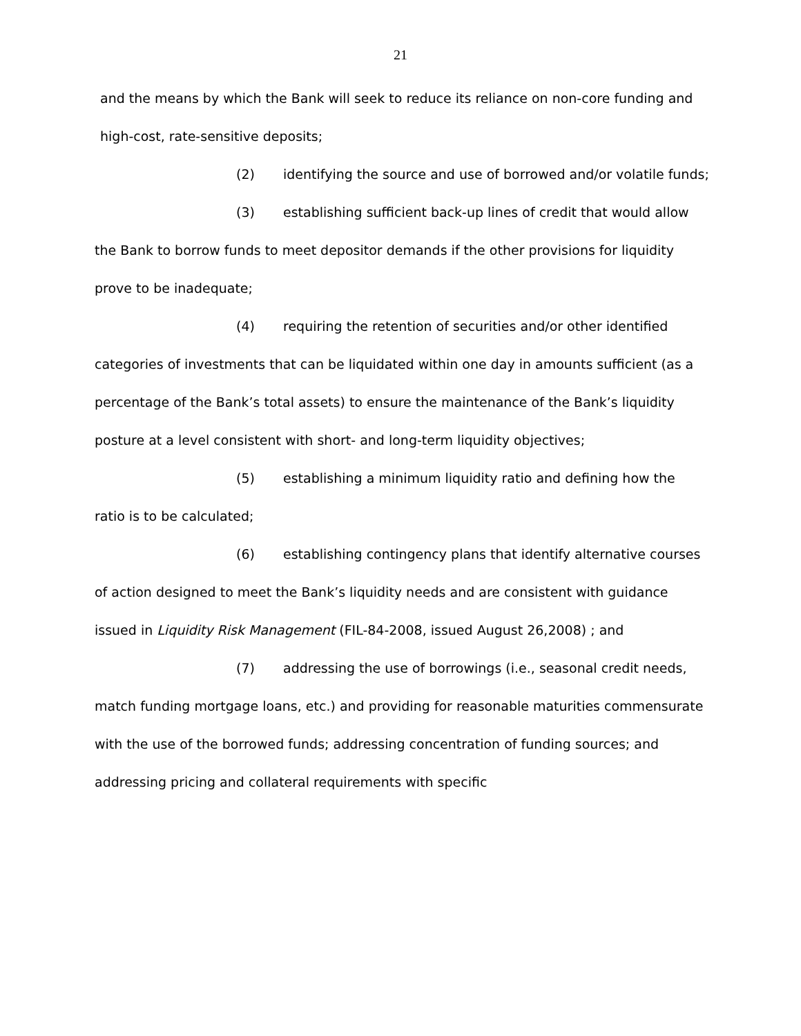21
and the means by which the Bank will seek to reduce its reliance on non-core funding and high-cost, rate-sensitive deposits;
(2) identifying the source and use of borrowed and/or volatile funds;
(3) establishing sufficient back-up lines of credit that would allow the Bank to borrow funds to meet depositor demands if the other provisions for liquidity prove to be inadequate;
(4) requiring the retention of securities and/or other identified categories of investments that can be liquidated within one day in amounts sufficient (as a percentage of the Bank’s total assets) to ensure the maintenance of the Bank’s liquidity posture at a level consistent with short- and long-term liquidity objectives;
(5) establishing a minimum liquidity ratio and defining how the ratio is to be calculated;
(6) establishing contingency plans that identify alternative courses of action designed to meet the Bank’s liquidity needs and are consistent with guidance issued in Liquidity Risk Management (FIL-84-2008, issued August 26,2008) ; and
(7) addressing the use of borrowings (i.e., seasonal credit needs, match funding mortgage loans, etc.) and providing for reasonable maturities commensurate with the use of the borrowed funds; addressing concentration of funding sources; and addressing pricing and collateral requirements with specific